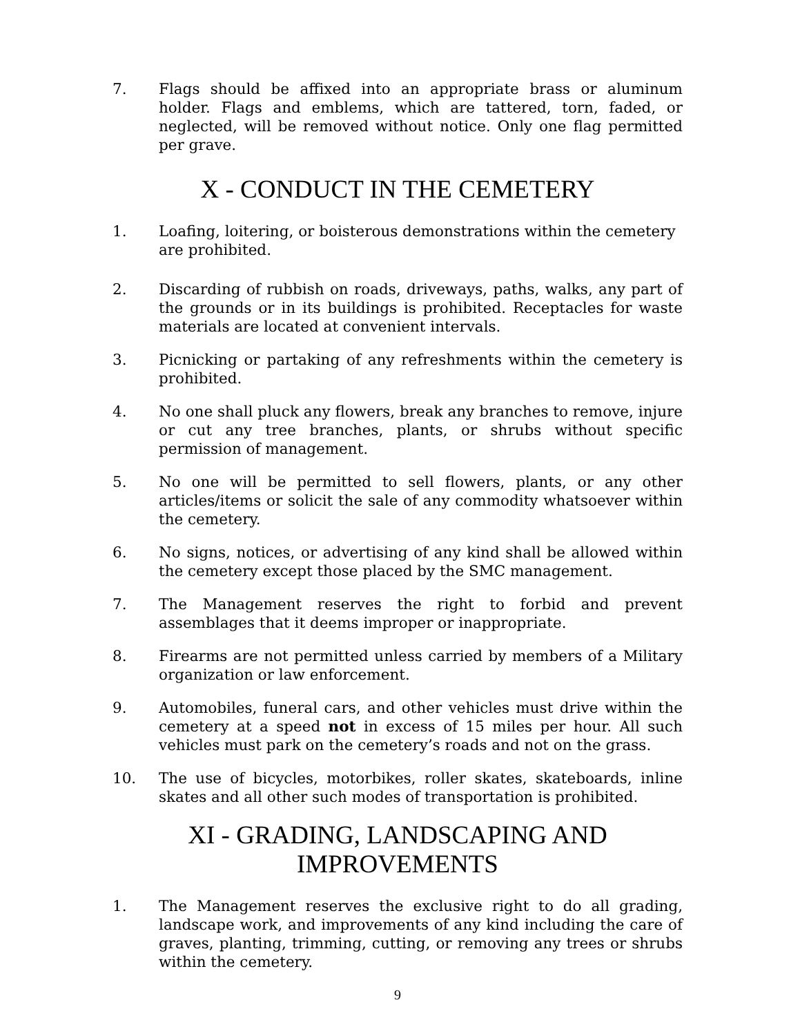7. Flags should be affixed into an appropriate brass or aluminum holder. Flags and emblems, which are tattered, torn, faded, or neglected, will be removed without notice. Only one flag permitted per grave.
X - CONDUCT IN THE CEMETERY
1. Loafing, loitering, or boisterous demonstrations within the cemetery are prohibited.
2. Discarding of rubbish on roads, driveways, paths, walks, any part of the grounds or in its buildings is prohibited. Receptacles for waste materials are located at convenient intervals.
3. Picnicking or partaking of any refreshments within the cemetery is prohibited.
4. No one shall pluck any flowers, break any branches to remove, injure or cut any tree branches, plants, or shrubs without specific permission of management.
5. No one will be permitted to sell flowers, plants, or any other articles/items or solicit the sale of any commodity whatsoever within the cemetery.
6. No signs, notices, or advertising of any kind shall be allowed within the cemetery except those placed by the SMC management.
7. The Management reserves the right to forbid and prevent assemblages that it deems improper or inappropriate.
8. Firearms are not permitted unless carried by members of a Military organization or law enforcement.
9. Automobiles, funeral cars, and other vehicles must drive within the cemetery at a speed not in excess of 15 miles per hour. All such vehicles must park on the cemetery’s roads and not on the grass.
10. The use of bicycles, motorbikes, roller skates, skateboards, inline skates and all other such modes of transportation is prohibited.
XI - GRADING, LANDSCAPING AND
IMPROVEMENTS
1. The Management reserves the exclusive right to do all grading, landscape work, and improvements of any kind including the care of graves, planting, trimming, cutting, or removing any trees or shrubs within the cemetery.
9